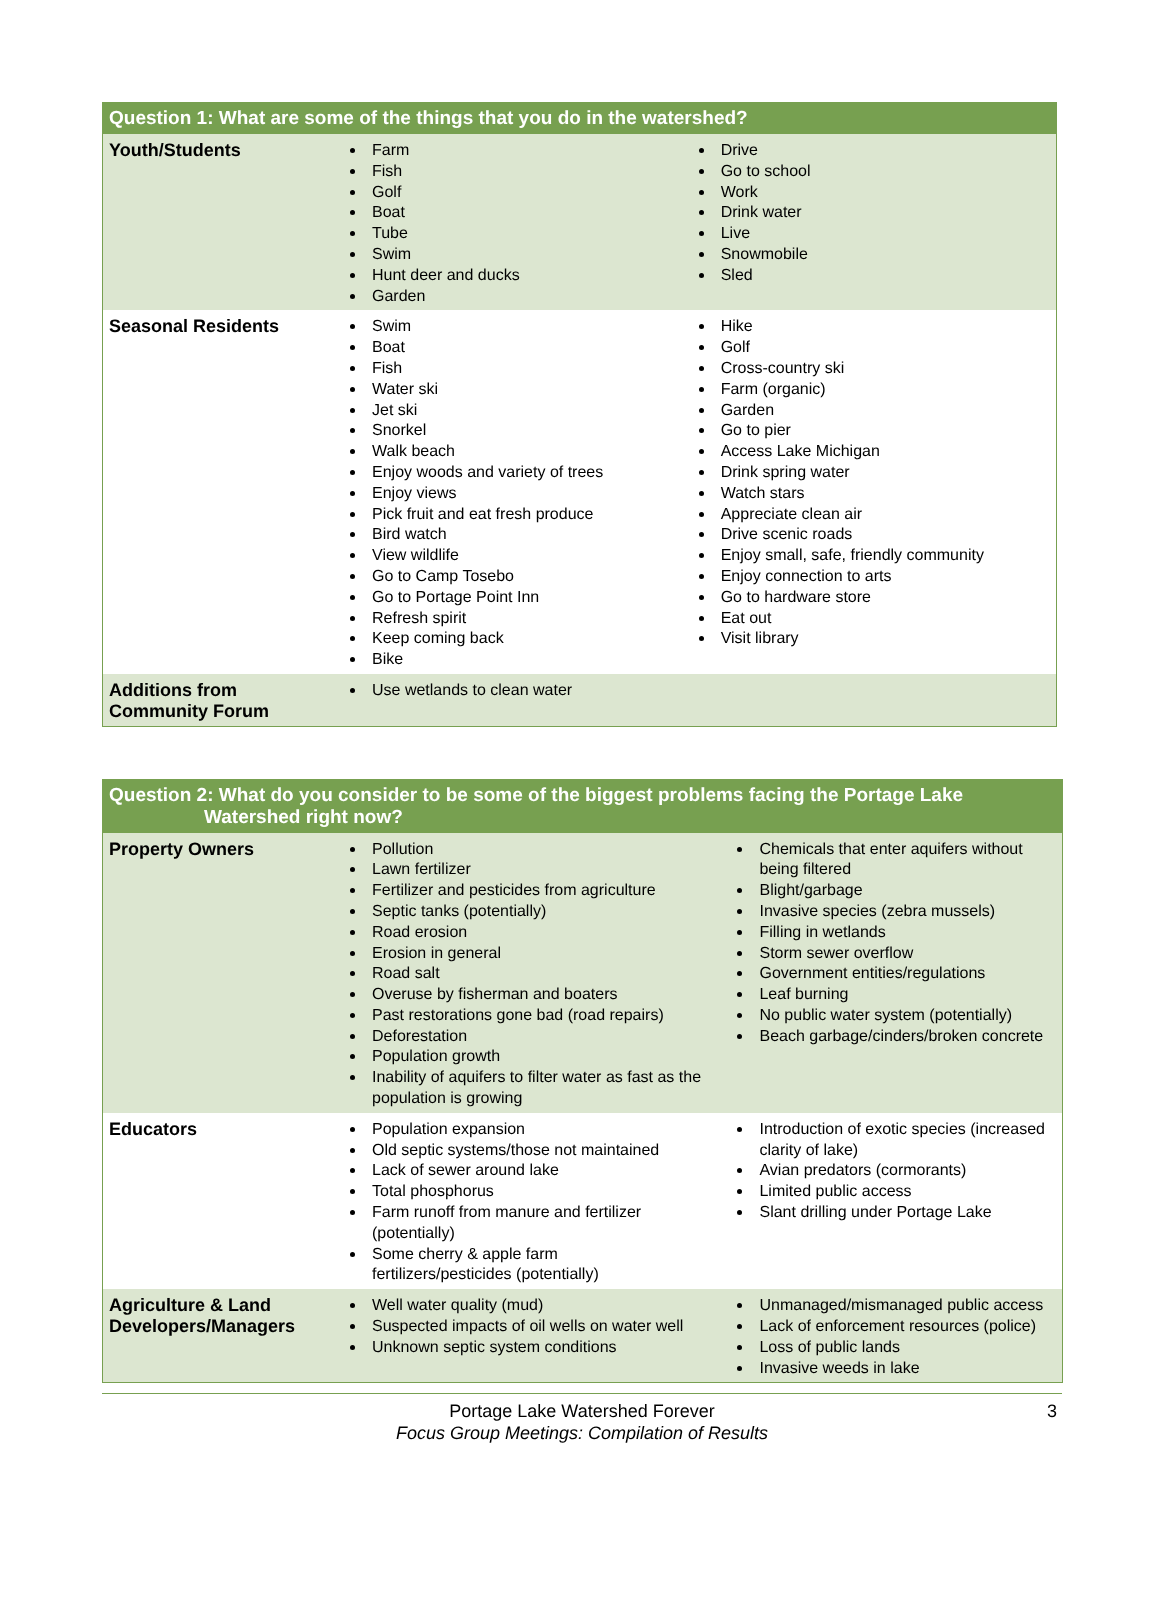| Question 1: What are some of the things that you do in the watershed? | | |
| --- | --- | --- |
| Youth/Students | Farm Fish Golf Boat Tube Swim Hunt deer and ducks Garden | Drive Go to school Work Drink water Live Snowmobile Sled |
| Seasonal Residents | Swim Boat Fish Water ski Jet ski Snorkel Walk beach Enjoy woods and variety of trees Enjoy views Pick fruit and eat fresh produce Bird watch View wildlife Go to Camp Tosebo Go to Portage Point Inn Refresh spirit Keep coming back Bike | Hike Golf Cross-country ski Farm (organic) Garden Go to pier Access Lake Michigan Drink spring water Watch stars Appreciate clean air Drive scenic roads Enjoy small, safe, friendly community Enjoy connection to arts Go to hardware store Eat out Visit library |
| Additions from Community Forum | Use wetlands to clean water | |
| Question 2: What do you consider to be some of the biggest problems facing the Portage Lake Watershed right now? | | |
| --- | --- | --- |
| Property Owners | Pollution Lawn fertilizer Fertilizer and pesticides from agriculture Septic tanks (potentially) Road erosion Erosion in general Road salt Overuse by fisherman and boaters Past restorations gone bad (road repairs) Deforestation Population growth Inability of aquifers to filter water as fast as the population is growing | Chemicals that enter aquifers without being filtered Blight/garbage Invasive species (zebra mussels) Filling in wetlands Storm sewer overflow Government entities/regulations Leaf burning No public water system (potentially) Beach garbage/cinders/broken concrete |
| Educators | Population expansion Old septic systems/those not maintained Lack of sewer around lake Total phosphorus Farm runoff from manure and fertilizer (potentially) Some cherry & apple farm fertilizers/pesticides (potentially) | Introduction of exotic species (increased clarity of lake) Avian predators (cormorants) Limited public access Slant drilling under Portage Lake |
| Agriculture & Land Developers/Managers | Well water quality (mud) Suspected impacts of oil wells on water well Unknown septic system conditions | Unmanaged/mismanaged public access Lack of enforcement resources (police) Loss of public lands Invasive weeds in lake |
Portage Lake Watershed Forever
Focus Group Meetings: Compilation of Results
3